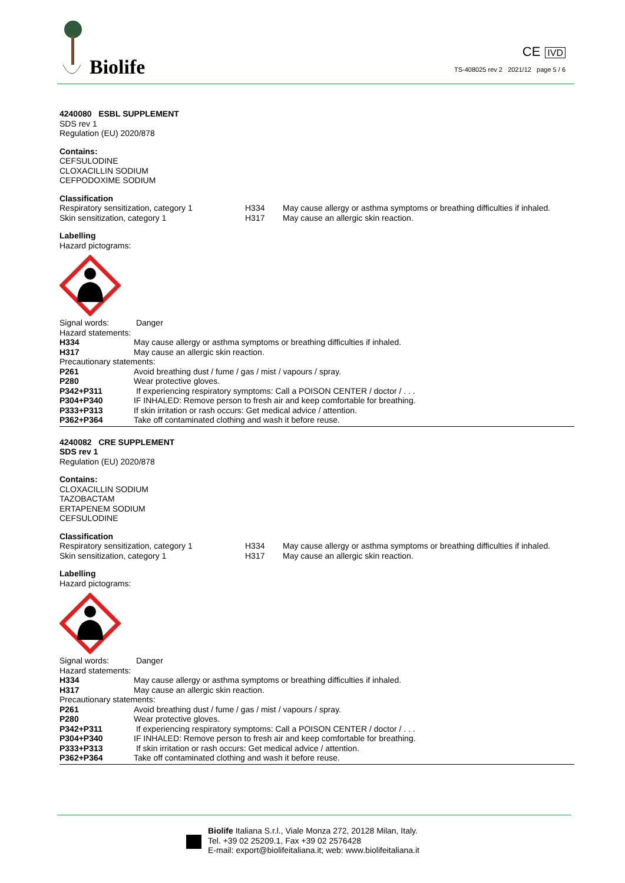Biolife
CE IVD
TS-408025 rev 2 2021/12 page 5 / 6
4240080 ESBL SUPPLEMENT
SDS rev 1
Regulation (EU) 2020/878
Contains:
CEFSULODINE
CLOXACILLIN SODIUM
CEFPODOXIME SODIUM
Classification
| Respiratory sensitization, category 1 | H334 | May cause allergy or asthma symptoms or breathing difficulties if inhaled. |
| Skin sensitization, category 1 | H317 | May cause an allergic skin reaction. |
Labelling
Hazard pictograms:
| Signal words: | Danger |
| Hazard statements: | |
| H334 | May cause allergy or asthma symptoms or breathing difficulties if inhaled. |
| H317 | May cause an allergic skin reaction. |
| Precautionary statements: | |
| P261 | Avoid breathing dust / fume / gas / mist / vapours / spray. |
| P280 | Wear protective gloves. |
| P342+P311 | If experiencing respiratory symptoms: Call a POISON CENTER / doctor / . . . |
| P304+P340 | IF INHALED: Remove person to fresh air and keep comfortable for breathing. |
| P333+P313 | If skin irritation or rash occurs: Get medical advice / attention. |
| P362+P364 | Take off contaminated clothing and wash it before reuse. |
4240082 CRE SUPPLEMENT
SDS rev 1
Regulation (EU) 2020/878
Contains:
CLOXACILLIN SODIUM
TAZOBACTAM
ERTAPENEM SODIUM
CEFSULODINE
Classification
| Respiratory sensitization, category 1 | H334 | May cause allergy or asthma symptoms or breathing difficulties if inhaled. |
| Skin sensitization, category 1 | H317 | May cause an allergic skin reaction. |
Labelling
Hazard pictograms:
| Signal words: | Danger |
| Hazard statements: | |
| H334 | May cause allergy or asthma symptoms or breathing difficulties if inhaled. |
| H317 | May cause an allergic skin reaction. |
| Precautionary statements: | |
| P261 | Avoid breathing dust / fume / gas / mist / vapours / spray. |
| P280 | Wear protective gloves. |
| P342+P311 | If experiencing respiratory symptoms: Call a POISON CENTER / doctor / . . . |
| P304+P340 | IF INHALED: Remove person to fresh air and keep comfortable for breathing. |
| P333+P313 | If skin irritation or rash occurs: Get medical advice / attention. |
| P362+P364 | Take off contaminated clothing and wash it before reuse. |
Biolife Italiana S.r.l., Viale Monza 272, 20128 Milan, Italy.
Tel. +39 02 25209.1, Fax +39 02 2576428
E-mail: export@biolifeitaliana.it; web: www.biolifeitaliana.it